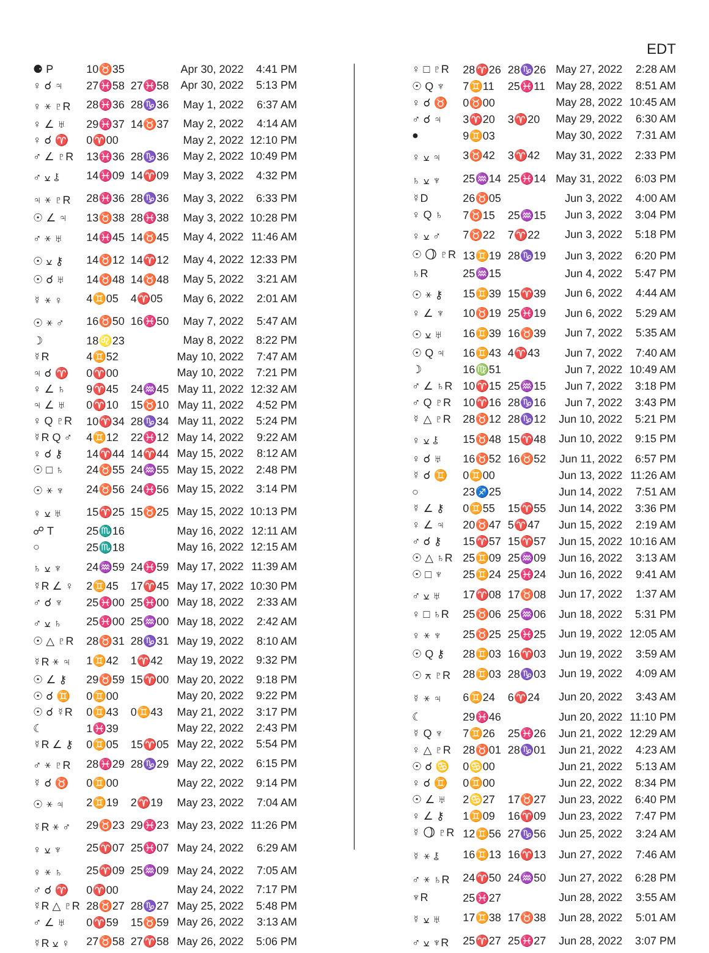EDT
| ⚈ P | 10♉35 | | Apr 30, 2022 | 4:41 PM |
| ♀ ☌ ♃ | 27♓58 | 27♓58 | Apr 30, 2022 | 5:13 PM |
| ♀ ⚹ ♇R | 28♓36 | 28♑36 | May 1, 2022 | 6:37 AM |
| ♀ ∠ ♅ | 29♓37 | 14♉37 | May 2, 2022 | 4:14 AM |
| ♀ ☌ ♈ | 0♈00 | | May 2, 2022 | 12:10 PM |
| ♂ ∠ ♇R | 13♓36 | 28♑36 | May 2, 2022 | 10:49 PM |
| ♂ ⚺ ⚷ | 14♓09 | 14♈09 | May 3, 2022 | 4:32 PM |
| ♃ ⚹ ♇R | 28♓36 | 28♑36 | May 3, 2022 | 6:33 PM |
| ☉ ∠ ♃ | 13♉38 | 28♓38 | May 3, 2022 | 10:28 PM |
| ♂ ⚹ ♅ | 14♓45 | 14♉45 | May 4, 2022 | 11:46 AM |
| ☉ ⚺ ⚷ | 14♉12 | 14♈12 | May 4, 2022 | 12:33 PM |
| ☉ ☌ ♅ | 14♉48 | 14♉48 | May 5, 2022 | 3:21 AM |
| ☿ ⚹ ♀ | 4♊05 | 4♈05 | May 6, 2022 | 2:01 AM |
| ☉ ⚹ ♂ | 16♉50 | 16♓50 | May 7, 2022 | 5:47 AM |
| ☽ | 18♌23 | | May 8, 2022 | 8:22 PM |
| ☿R | 4♊52 | | May 10, 2022 | 7:47 AM |
| ♃ ☌ ♈ | 0♈00 | | May 10, 2022 | 7:21 PM |
| ♀ ∠ ♄ | 9♈45 | 24♒45 | May 11, 2022 | 12:32 AM |
| ♃ ∠ ♅ | 0♈10 | 15♉10 | May 11, 2022 | 4:52 PM |
| ♀ Q ♇R | 10♈34 | 28♑34 | May 11, 2022 | 5:24 PM |
| ☿R Q ♂ | 4♊12 | 22♓12 | May 14, 2022 | 9:22 AM |
| ♀ ☌ ⚷ | 14♈44 | 14♈44 | May 15, 2022 | 8:12 AM |
| ☉ □ ♄ | 24♉55 | 24♒55 | May 15, 2022 | 2:48 PM |
| ☉ ⚹ ♆ | 24♉56 | 24♓56 | May 15, 2022 | 3:14 PM |
| ♀ ⚺ ♅ | 15♈25 | 15♉25 | May 15, 2022 | 10:13 PM |
| ☍ T | 25♏16 | | May 16, 2022 | 12:11 AM |
| ○ | 25♏18 | | May 16, 2022 | 12:15 AM |
| ♄ ⚺ ♆ | 24♒59 | 24♓59 | May 17, 2022 | 11:39 AM |
| ☿R ∠ ♀ | 2♊45 | 17♈45 | May 17, 2022 | 10:30 PM |
| ♂ ☌ ♆ | 25♓00 | 25♓00 | May 18, 2022 | 2:33 AM |
| ♂ ⚺ ♄ | 25♓00 | 25♒00 | May 18, 2022 | 2:42 AM |
| ☉ △ ♇R | 28♉31 | 28♑31 | May 19, 2022 | 8:10 AM |
| ☿R ⚹ ♃ | 1♊42 | 1♈42 | May 19, 2022 | 9:32 PM |
| ☉ ∠ ⚷ | 29♉59 | 15♈00 | May 20, 2022 | 9:18 PM |
| ☉ ☌ ♊ | 0♊00 | | May 20, 2022 | 9:22 PM |
| ☉ ☌ ☿R | 0♊43 | 0♊43 | May 21, 2022 | 3:17 PM |
| ☾ | 1♓39 | | May 22, 2022 | 2:43 PM |
| ☿R ∠ ⚷ | 0♊05 | 15♈05 | May 22, 2022 | 5:54 PM |
| ♂ ⚹ ♇R | 28♓29 | 28♑29 | May 22, 2022 | 6:15 PM |
| ☿ ☌ ♉ | 0♊00 | | May 22, 2022 | 9:14 PM |
| ☉ ⚹ ♃ | 2♊19 | 2♈19 | May 23, 2022 | 7:04 AM |
| ☿R ⚹ ♂ | 29♉23 | 29♓23 | May 23, 2022 | 11:26 PM |
| ♀ ⚺ ♆ | 25♈07 | 25♓07 | May 24, 2022 | 6:29 AM |
| ♀ ⚹ ♄ | 25♈09 | 25♒09 | May 24, 2022 | 7:05 AM |
| ♂ ☌ ♈ | 0♈00 | | May 24, 2022 | 7:17 PM |
| ☿R △ ♇R | 28♉27 | 28♑27 | May 25, 2022 | 5:48 PM |
| ♂ ∠ ♅ | 0♈59 | 15♉59 | May 26, 2022 | 3:13 AM |
| ☿R ⚺ ♀ | 27♉58 | 27♈58 | May 26, 2022 | 5:06 PM |
| ♀ □ ♇R | 28♈26 | 28♑26 | May 27, 2022 | 2:28 AM |
| ☉ Q ♆ | 7♊11 | 25♓11 | May 28, 2022 | 8:51 AM |
| ♀ ☌ ♉ | 0♉00 | | May 28, 2022 | 10:45 AM |
| ♂ ☌ ♃ | 3♈20 | 3♈20 | May 29, 2022 | 6:30 AM |
| ● | 9♊03 | | May 30, 2022 | 7:31 AM |
| ♀ ⚺ ♃ | 3♉42 | 3♈42 | May 31, 2022 | 2:33 PM |
| ♄ ⚺ ♆ | 25♒14 | 25♓14 | May 31, 2022 | 6:03 PM |
| ☿D | 26♉05 | | Jun 3, 2022 | 4:00 AM |
| ♀ Q ♄ | 7♉15 | 25♒15 | Jun 3, 2022 | 3:04 PM |
| ♀ ⚺ ♂ | 7♉22 | 7♈22 | Jun 3, 2022 | 5:18 PM |
| ☉ ⯖ ♇R | 13♊19 | 28♑19 | Jun 3, 2022 | 6:20 PM |
| ♄R | 25♒15 | | Jun 4, 2022 | 5:47 PM |
| ☉ ⚹ ⚷ | 15♊39 | 15♈39 | Jun 6, 2022 | 4:44 AM |
| ♀ ∠ ♆ | 10♉19 | 25♓19 | Jun 6, 2022 | 5:29 AM |
| ☉ ⚺ ♅ | 16♊39 | 16♉39 | Jun 7, 2022 | 5:35 AM |
| ☉ Q ♃ | 16♊43 | 4♈43 | Jun 7, 2022 | 7:40 AM |
| ☽ | 16♍51 | | Jun 7, 2022 | 10:49 AM |
| ♂ ∠ ♄R | 10♈15 | 25♒15 | Jun 7, 2022 | 3:18 PM |
| ♂ Q ♇R | 10♈16 | 28♑16 | Jun 7, 2022 | 3:43 PM |
| ☿ △ ♇R | 28♉12 | 28♑12 | Jun 10, 2022 | 5:21 PM |
| ♀ ⚺ ⚷ | 15♉48 | 15♈48 | Jun 10, 2022 | 9:15 PM |
| ♀ ☌ ♅ | 16♉52 | 16♉52 | Jun 11, 2022 | 6:57 PM |
| ☿ ☌ ♊ | 0♊00 | | Jun 13, 2022 | 11:26 AM |
| ○ | 23♐25 | | Jun 14, 2022 | 7:51 AM |
| ☿ ∠ ⚷ | 0♊55 | 15♈55 | Jun 14, 2022 | 3:36 PM |
| ♀ ∠ ♃ | 20♉47 | 5♈47 | Jun 15, 2022 | 2:19 AM |
| ♂ ☌ ⚷ | 15♈57 | 15♈57 | Jun 15, 2022 | 10:16 AM |
| ☉ △ ♄R | 25♊09 | 25♒09 | Jun 16, 2022 | 3:13 AM |
| ☉ □ ♆ | 25♊24 | 25♓24 | Jun 16, 2022 | 9:41 AM |
| ♂ ⚺ ♅ | 17♈08 | 17♉08 | Jun 17, 2022 | 1:37 AM |
| ♀ □ ♄R | 25♉06 | 25♒06 | Jun 18, 2022 | 5:31 PM |
| ♀ ⚹ ♆ | 25♉25 | 25♓25 | Jun 19, 2022 | 12:05 AM |
| ☉ Q ⚷ | 28♊03 | 16♈03 | Jun 19, 2022 | 3:59 AM |
| ☉ ⚻ ♇R | 28♊03 | 28♑03 | Jun 19, 2022 | 4:09 AM |
| ☿ ⚹ ♃ | 6♊24 | 6♈24 | Jun 20, 2022 | 3:43 AM |
| ☾ | 29♓46 | | Jun 20, 2022 | 11:10 PM |
| ☿ Q ♆ | 7♊26 | 25♓26 | Jun 21, 2022 | 12:29 AM |
| ♀ △ ♇R | 28♉01 | 28♑01 | Jun 21, 2022 | 4:23 AM |
| ☉ ☌ ♋ | 0♋00 | | Jun 21, 2022 | 5:13 AM |
| ♀ ☌ ♊ | 0♊00 | | Jun 22, 2022 | 8:34 PM |
| ☉ ∠ ♅ | 2♋27 | 17♉27 | Jun 23, 2022 | 6:40 PM |
| ♀ ∠ ⚷ | 1♊09 | 16♈09 | Jun 23, 2022 | 7:47 PM |
| ☿ ⯖ ♇R | 12♊56 | 27♑56 | Jun 25, 2022 | 3:24 AM |
| ☿ ⚹ ⚷ | 16♊13 | 16♈13 | Jun 27, 2022 | 7:46 AM |
| ♂ ⚹ ♄R | 24♈50 | 24♒50 | Jun 27, 2022 | 6:28 PM |
| ♆R | 25♓27 | | Jun 28, 2022 | 3:55 AM |
| ☿ ⚺ ♅ | 17♊38 | 17♉38 | Jun 28, 2022 | 5:01 AM |
| ♂ ⚺ ♆R | 25♈27 | 25♓27 | Jun 28, 2022 | 3:07 PM |